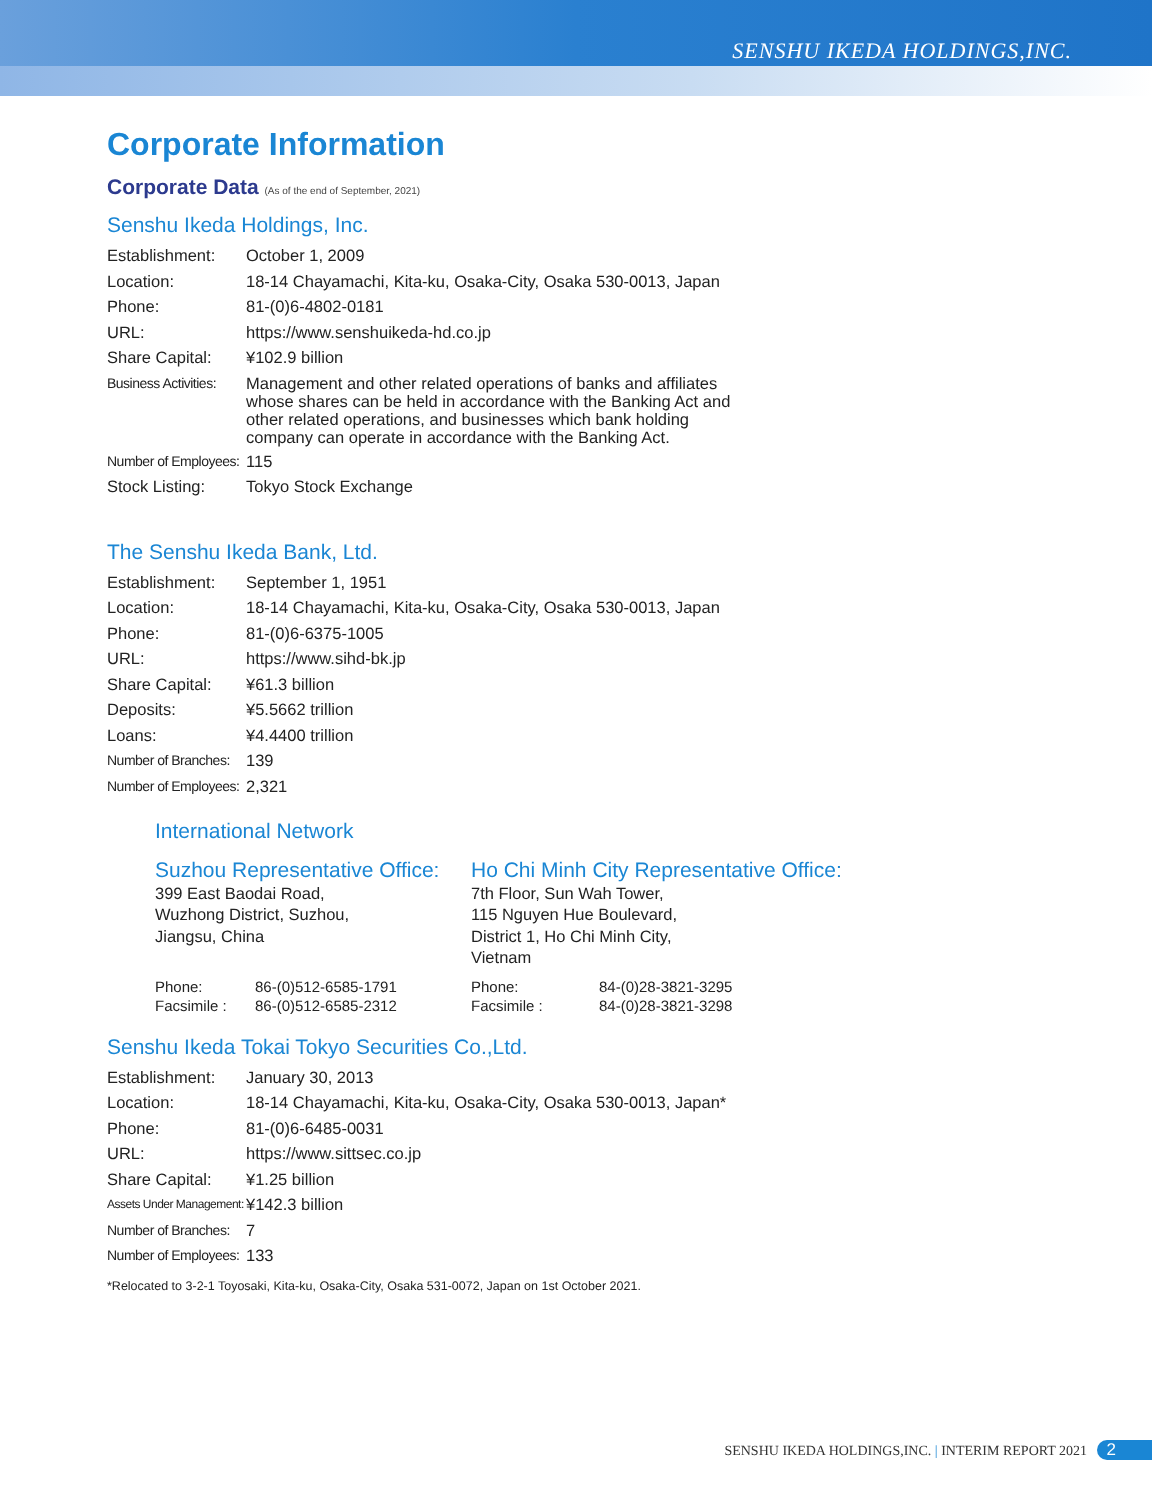SENSHU IKEDA HOLDINGS,INC.
Corporate Information
Corporate Data (As of the end of September, 2021)
Senshu Ikeda Holdings, Inc.
| Establishment: | October 1, 2009 |
| Location: | 18-14 Chayamachi, Kita-ku, Osaka-City, Osaka 530-0013, Japan |
| Phone: | 81-(0)6-4802-0181 |
| URL: | https://www.senshuikeda-hd.co.jp |
| Share Capital: | ¥102.9 billion |
| Business Activities: | Management and other related operations of banks and affiliates whose shares can be held in accordance with the Banking Act and other related operations, and businesses which bank holding company can operate in accordance with the Banking Act. |
| Number of Employees: | 115 |
| Stock Listing: | Tokyo Stock Exchange |
The Senshu Ikeda Bank, Ltd.
| Establishment: | September 1, 1951 |
| Location: | 18-14 Chayamachi, Kita-ku, Osaka-City, Osaka 530-0013, Japan |
| Phone: | 81-(0)6-6375-1005 |
| URL: | https://www.sihd-bk.jp |
| Share Capital: | ¥61.3 billion |
| Deposits: | ¥5.5662 trillion |
| Loans: | ¥4.4400 trillion |
| Number of Branches: | 139 |
| Number of Employees: | 2,321 |
International Network
Suzhou Representative Office:
399 East Baodai Road,
Wuzhong District, Suzhou,
Jiangsu, China
Phone: 86-(0)512-6585-1791
Facsimile : 86-(0)512-6585-2312
Ho Chi Minh City Representative Office:
7th Floor, Sun Wah Tower,
115 Nguyen Hue Boulevard,
District 1, Ho Chi Minh City,
Vietnam
Phone: 84-(0)28-3821-3295
Facsimile : 84-(0)28-3821-3298
Senshu Ikeda Tokai Tokyo Securities Co.,Ltd.
| Establishment: | January 30, 2013 |
| Location: | 18-14 Chayamachi, Kita-ku, Osaka-City, Osaka 530-0013, Japan* |
| Phone: | 81-(0)6-6485-0031 |
| URL: | https://www.sittsec.co.jp |
| Share Capital: | ¥1.25 billion |
| Assets Under Management: | ¥142.3 billion |
| Number of Branches: | 7 |
| Number of Employees: | 133 |
*Relocated to 3-2-1 Toyosaki, Kita-ku, Osaka-City, Osaka 531-0072, Japan on 1st October 2021.
SENSHU IKEDA HOLDINGS,INC. | INTERIM REPORT 2021 2